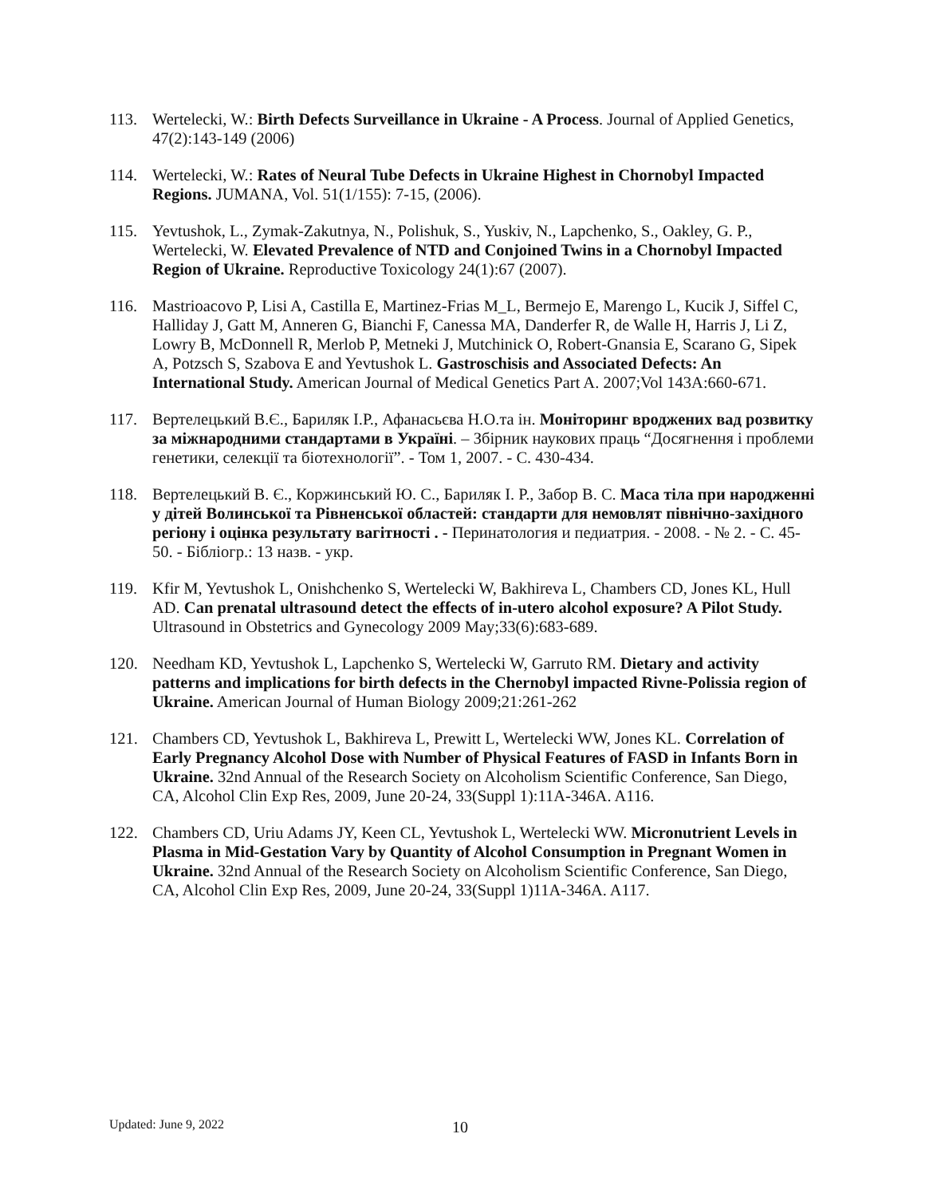113. Wertelecki, W.: Birth Defects Surveillance in Ukraine - A Process. Journal of Applied Genetics, 47(2):143-149 (2006)
114. Wertelecki, W.: Rates of Neural Tube Defects in Ukraine Highest in Chornobyl Impacted Regions. JUMANA, Vol. 51(1/155): 7-15, (2006).
115. Yevtushok, L., Zymak-Zakutnya, N., Polishuk, S., Yuskiv, N., Lapchenko, S., Oakley, G. P., Wertelecki, W. Elevated Prevalence of NTD and Conjoined Twins in a Chornobyl Impacted Region of Ukraine. Reproductive Toxicology 24(1):67 (2007).
116. Mastrioacovo P, Lisi A, Castilla E, Martinez-Frias M_L, Bermejo E, Marengo L, Kucik J, Siffel C, Halliday J, Gatt M, Anneren G, Bianchi F, Canessa MA, Danderfer R, de Walle H, Harris J, Li Z, Lowry B, McDonnell R, Merlob P, Metneki J, Mutchinick O, Robert-Gnansia E, Scarano G, Sipek A, Potzsch S, Szabova E and Yevtushok L. Gastroschisis and Associated Defects: An International Study. American Journal of Medical Genetics Part A. 2007;Vol 143A:660-671.
117. Вертелецький В.Є., Бариляк І.Р., Афанасьєва Н.О.та ін. Моніторинг вроджених вад розвитку за міжнародними стандартами в Україні. – Збірник наукових праць “Досягнення і проблеми генетики, селекції та біотехнології”. - Том 1, 2007. - С. 430-434.
118. Вертелецький В. Є., Коржинський Ю. С., Бариляк І. Р., Забор В. С. Маса тіла при народженні у дітей Волинської та Рівненської областей: стандарти для немовлят північно-західного регіону і оцінка результату вагітності . - Перинатология и педиатрия. - 2008. - № 2. - С. 45-50. - Бібліогр.: 13 назв. - укр.
119. Kfir M, Yevtushok L, Onishchenko S, Wertelecki W, Bakhireva L, Chambers CD, Jones KL, Hull AD. Can prenatal ultrasound detect the effects of in-utero alcohol exposure? A Pilot Study. Ultrasound in Obstetrics and Gynecology 2009 May;33(6):683-689.
120. Needham KD, Yevtushok L, Lapchenko S, Wertelecki W, Garruto RM. Dietary and activity patterns and implications for birth defects in the Chernobyl impacted Rivne-Polissia region of Ukraine. American Journal of Human Biology 2009;21:261-262
121. Chambers CD, Yevtushok L, Bakhireva L, Prewitt L, Wertelecki WW, Jones KL. Correlation of Early Pregnancy Alcohol Dose with Number of Physical Features of FASD in Infants Born in Ukraine. 32nd Annual of the Research Society on Alcoholism Scientific Conference, San Diego, CA, Alcohol Clin Exp Res, 2009, June 20-24, 33(Suppl 1):11A-346A. A116.
122. Chambers CD, Uriu Adams JY, Keen CL, Yevtushok L, Wertelecki WW. Micronutrient Levels in Plasma in Mid-Gestation Vary by Quantity of Alcohol Consumption in Pregnant Women in Ukraine. 32nd Annual of the Research Society on Alcoholism Scientific Conference, San Diego, CA, Alcohol Clin Exp Res, 2009, June 20-24, 33(Suppl 1)11A-346A. A117.
Updated: June 9, 2022 10